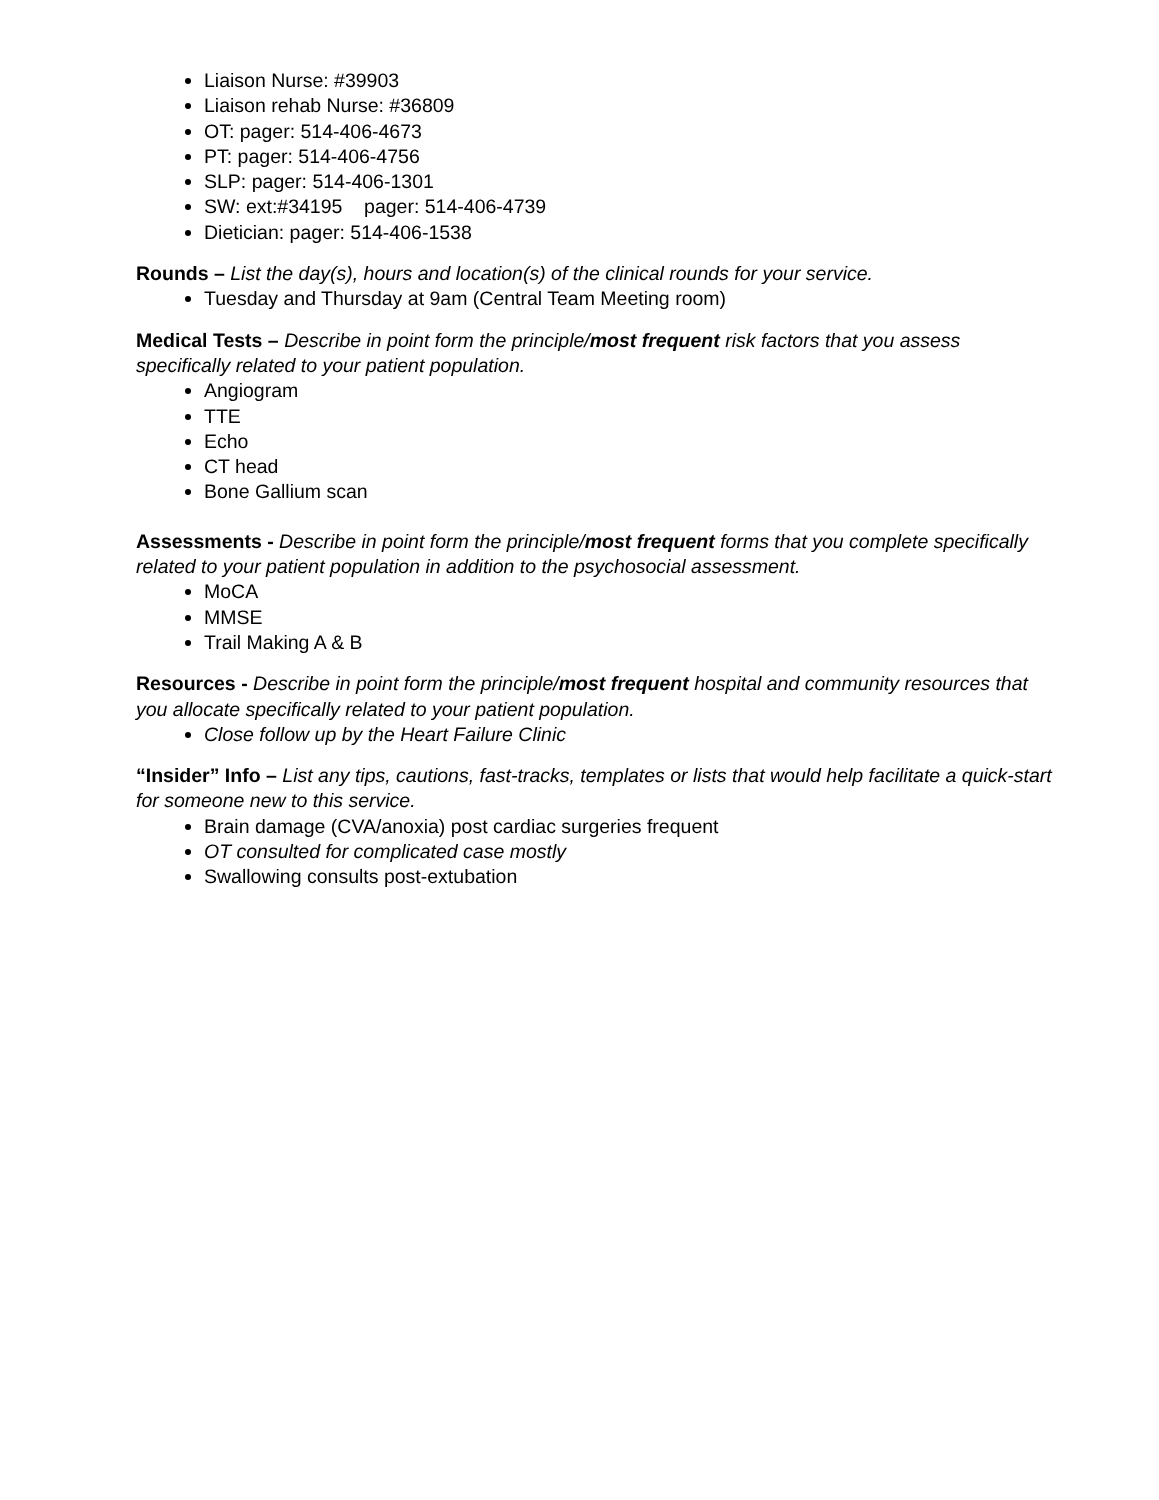Liaison Nurse: #39903
Liaison rehab Nurse: #36809
OT: pager: 514-406-4673
PT: pager: 514-406-4756
SLP: pager: 514-406-1301
SW: ext:#34195 pager: 514-406-4739
Dietician: pager: 514-406-1538
Rounds – List the day(s), hours and location(s) of the clinical rounds for your service.
Tuesday and Thursday at 9am (Central Team Meeting room)
Medical Tests – Describe in point form the principle/most frequent risk factors that you assess specifically related to your patient population.
Angiogram
TTE
Echo
CT head
Bone Gallium scan
Assessments - Describe in point form the principle/most frequent forms that you complete specifically related to your patient population in addition to the psychosocial assessment.
MoCA
MMSE
Trail Making A & B
Resources - Describe in point form the principle/most frequent hospital and community resources that you allocate specifically related to your patient population.
Close follow up by the Heart Failure Clinic
“Insider” Info – List any tips, cautions, fast-tracks, templates or lists that would help facilitate a quick-start for someone new to this service.
Brain damage (CVA/anoxia) post cardiac surgeries frequent
OT consulted for complicated case mostly
Swallowing consults post-extubation